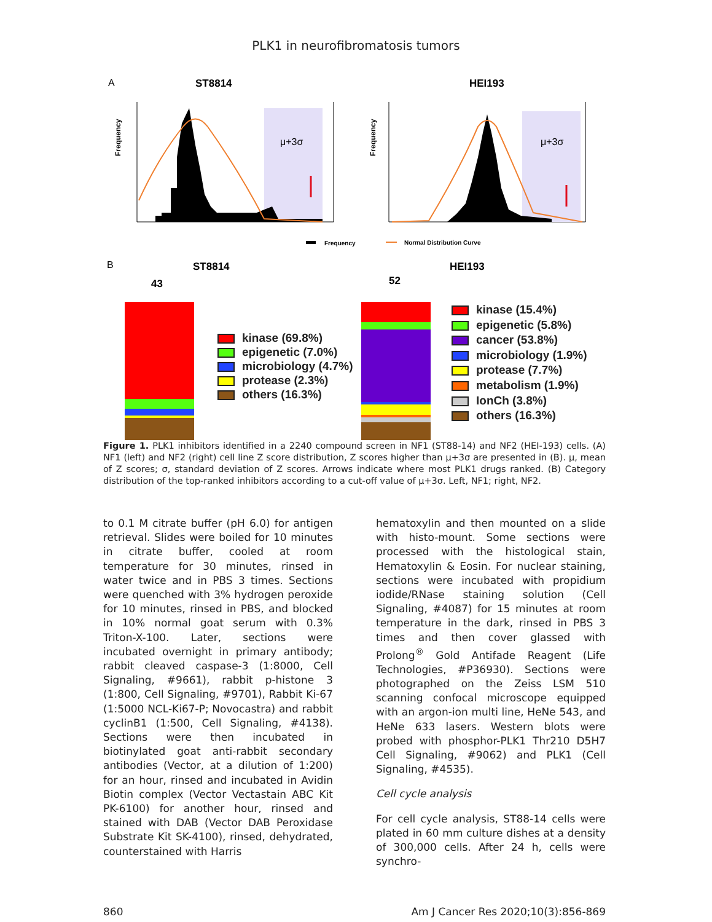PLK1 in neurofibromatosis tumors
A
ST8814
HEI193
μ+3σ
Frequency
μ+3σ
Frequency
Frequency
Normal Distribution Curve
B
ST8814
HEI193
43
52
kinase (69.8%)
epigenetic (7.0%)
microbiology (4.7%)
protease (2.3%)
others (16.3%)
kinase (15.4%)
epigenetic (5.8%)
cancer (53.8%)
microbiology (1.9%)
protease (7.7%)
metabolism (1.9%)
IonCh (3.8%)
others (16.3%)
Figure 1. PLK1 inhibitors identified in a 2240 compound screen in NF1 (ST88-14) and NF2 (HEI-193) cells. (A) NF1 (left) and NF2 (right) cell line Z score distribution, Z scores higher than μ+3σ are presented in (B). μ, mean of Z scores; σ, standard deviation of Z scores. Arrows indicate where most PLK1 drugs ranked. (B) Category distribution of the top-ranked inhibitors according to a cut-off value of μ+3σ. Left, NF1; right, NF2.
to 0.1 M citrate buffer (pH 6.0) for antigen retrieval. Slides were boiled for 10 minutes in citrate buffer, cooled at room temperature for 30 minutes, rinsed in water twice and in PBS 3 times. Sections were quenched with 3% hydrogen peroxide for 10 minutes, rinsed in PBS, and blocked in 10% normal goat serum with 0.3% Triton-X-100. Later, sections were incubated overnight in primary antibody; rabbit cleaved caspase-3 (1:8000, Cell Signaling, #9661), rabbit p-histone 3 (1:800, Cell Signaling, #9701), Rabbit Ki-67 (1:5000 NCL-Ki67-P; Novocastra) and rabbit cyclinB1 (1:500, Cell Signaling, #4138). Sections were then incubated in biotinylated goat anti-rabbit secondary antibodies (Vector, at a dilution of 1:200) for an hour, rinsed and incubated in Avidin Biotin complex (Vector Vectastain ABC Kit PK-6100) for another hour, rinsed and stained with DAB (Vector DAB Peroxidase Substrate Kit SK-4100), rinsed, dehydrated, counterstained with Harris
hematoxylin and then mounted on a slide with histo-mount. Some sections were processed with the histological stain, Hematoxylin & Eosin. For nuclear staining, sections were incubated with propidium iodide/RNase staining solution (Cell Signaling, #4087) for 15 minutes at room temperature in the dark, rinsed in PBS 3 times and then cover glassed with Prolong<sup>®</sup> Gold Antifade Reagent (Life Technologies, #P36930). Sections were photographed on the Zeiss LSM 510 scanning confocal microscope equipped with an argon-ion multi line, HeNe 543, and HeNe 633 lasers. Western blots were probed with phosphor-PLK1 Thr210 D5H7 Cell Signaling, #9062) and PLK1 (Cell Signaling, #4535).
Cell cycle analysis
For cell cycle analysis, ST88-14 cells were plated in 60 mm culture dishes at a density of 300,000 cells. After 24 h, cells were synchro-
860 Am J Cancer Res 2020;10(3):856-869